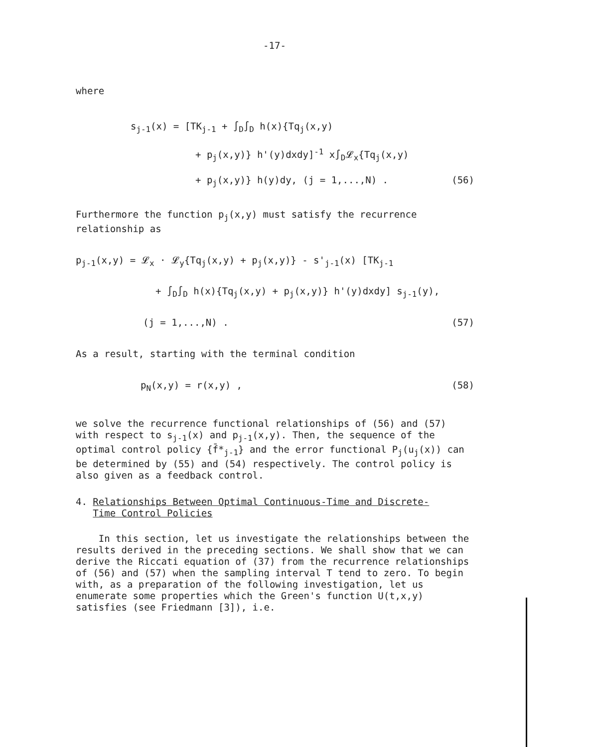-17-
where
s<sub>j-1</sub>(x) = [TK<sub>j-1</sub> + ∫<sub>D</sub>∫<sub>D</sub> h(x){Tq<sub>j</sub>(x,y)
+ p<sub>j</sub>(x,y)} h'(y)dxdy]<sup>-1</sup> x∫<sub>D</sub>𝓛<sub>x</sub>{Tq<sub>j</sub>(x,y)
+ p<sub>j</sub>(x,y)} h(y)dy, (j = 1,...,N) . (56)
Furthermore the function p<sub>j</sub>(x,y) must satisfy the recurrence relationship as
p<sub>j-1</sub>(x,y) = 𝓛<sub>x</sub> · 𝓛<sub>y</sub>{Tq<sub>j</sub>(x,y) + p<sub>j</sub>(x,y)} - s'<sub>j-1</sub>(x) [TK<sub>j-1</sub>
+ ∫<sub>D</sub>∫<sub>D</sub> h(x){Tq<sub>j</sub>(x,y) + p<sub>j</sub>(x,y)} h'(y)dxdy] s<sub>j-1</sub>(y),
(j = 1,...,N) . (57)
As a result, starting with the terminal condition
p<sub>N</sub>(x,y) = r(x,y) , (58)
we solve the recurrence functional relationships of (56) and (57) with respect to s<sub>j-1</sub>(x) and p<sub>j-1</sub>(x,y). Then, the sequence of the optimal control policy {f̄*<sub>j-1</sub>} and the error functional P<sub>j</sub>(u<sub>j</sub>(x)) can be determined by (55) and (54) respectively. The control policy is also given as a feedback control.
4. Relationships Between Optimal Continuous-Time and Discrete-
Time Control Policies
In this section, let us investigate the relationships between the results derived in the preceding sections. We shall show that we can derive the Riccati equation of (37) from the recurrence relationships of (56) and (57) when the sampling interval T tend to zero. To begin with, as a preparation of the following investigation, let us enumerate some properties which the Green's function U(t,x,y) satisfies (see Friedmann [3]), i.e.